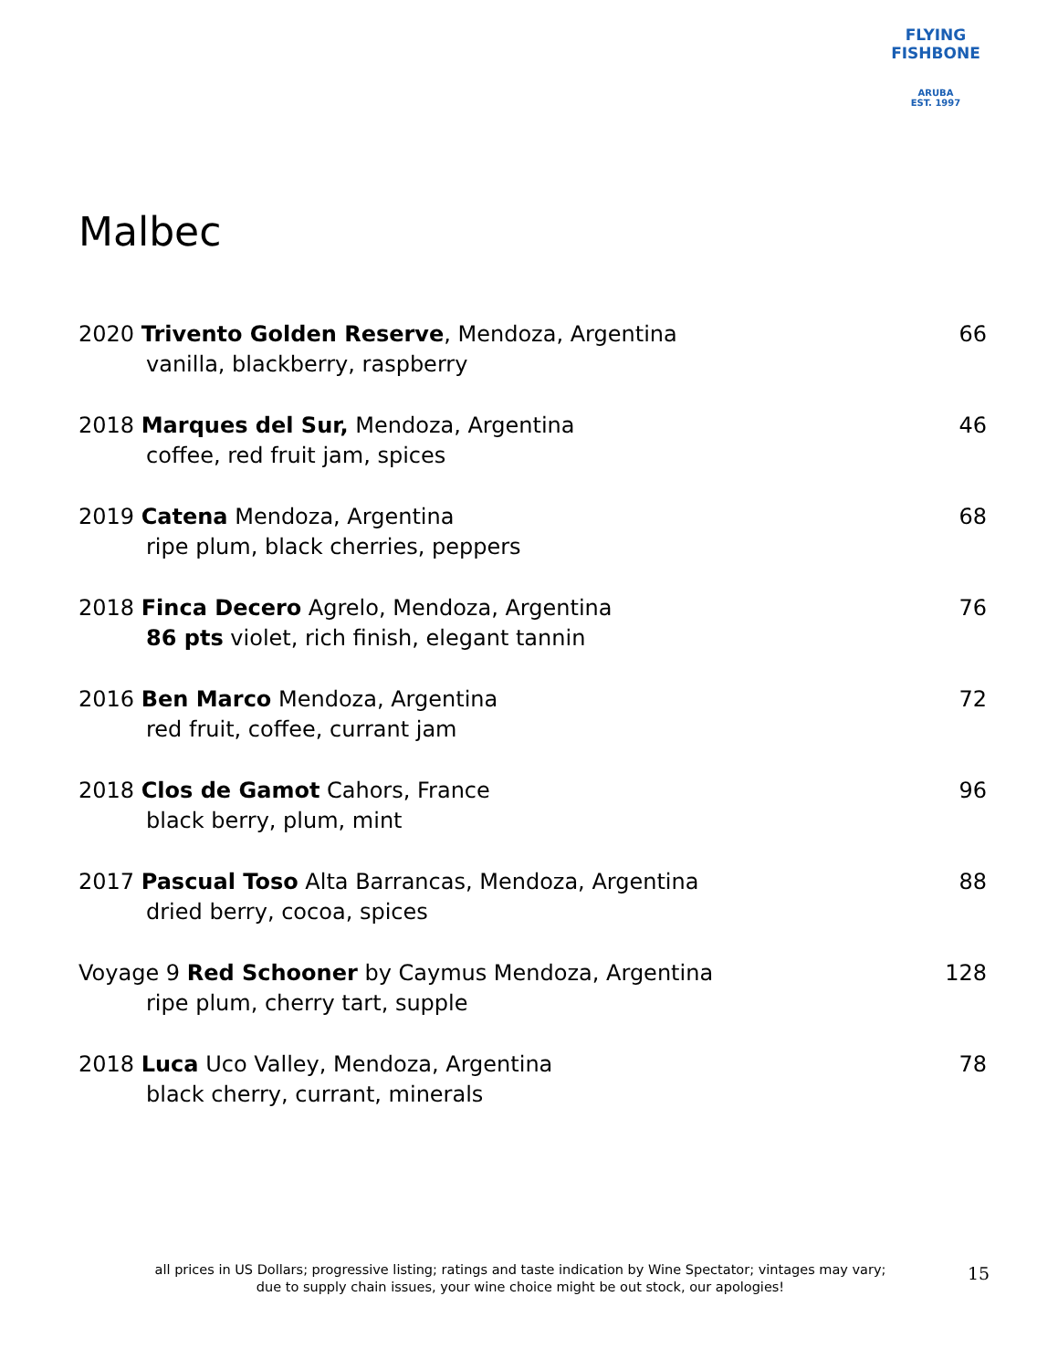FLYING FISHBONE
ARUBA
EST. 1997
Malbec
2020 Trivento Golden Reserve, Mendoza, Argentina 66
vanilla, blackberry, raspberry
2018 Marques del Sur, Mendoza, Argentina 46
coffee, red fruit jam, spices
2019 Catena Mendoza, Argentina 68
ripe plum, black cherries, peppers
2018 Finca Decero Agrelo, Mendoza, Argentina 76
86 pts violet, rich finish, elegant tannin
2016 Ben Marco Mendoza, Argentina 72
red fruit, coffee, currant jam
2018 Clos de Gamot Cahors, France 96
black berry, plum, mint
2017 Pascual Toso Alta Barrancas, Mendoza, Argentina 88
dried berry, cocoa, spices
Voyage 9 Red Schooner by Caymus Mendoza, Argentina 128
ripe plum, cherry tart, supple
2018 Luca Uco Valley, Mendoza, Argentina 78
black cherry, currant, minerals
all prices in US Dollars; progressive listing; ratings and taste indication by Wine Spectator; vintages may vary;
due to supply chain issues, your wine choice might be out stock, our apologies!
15